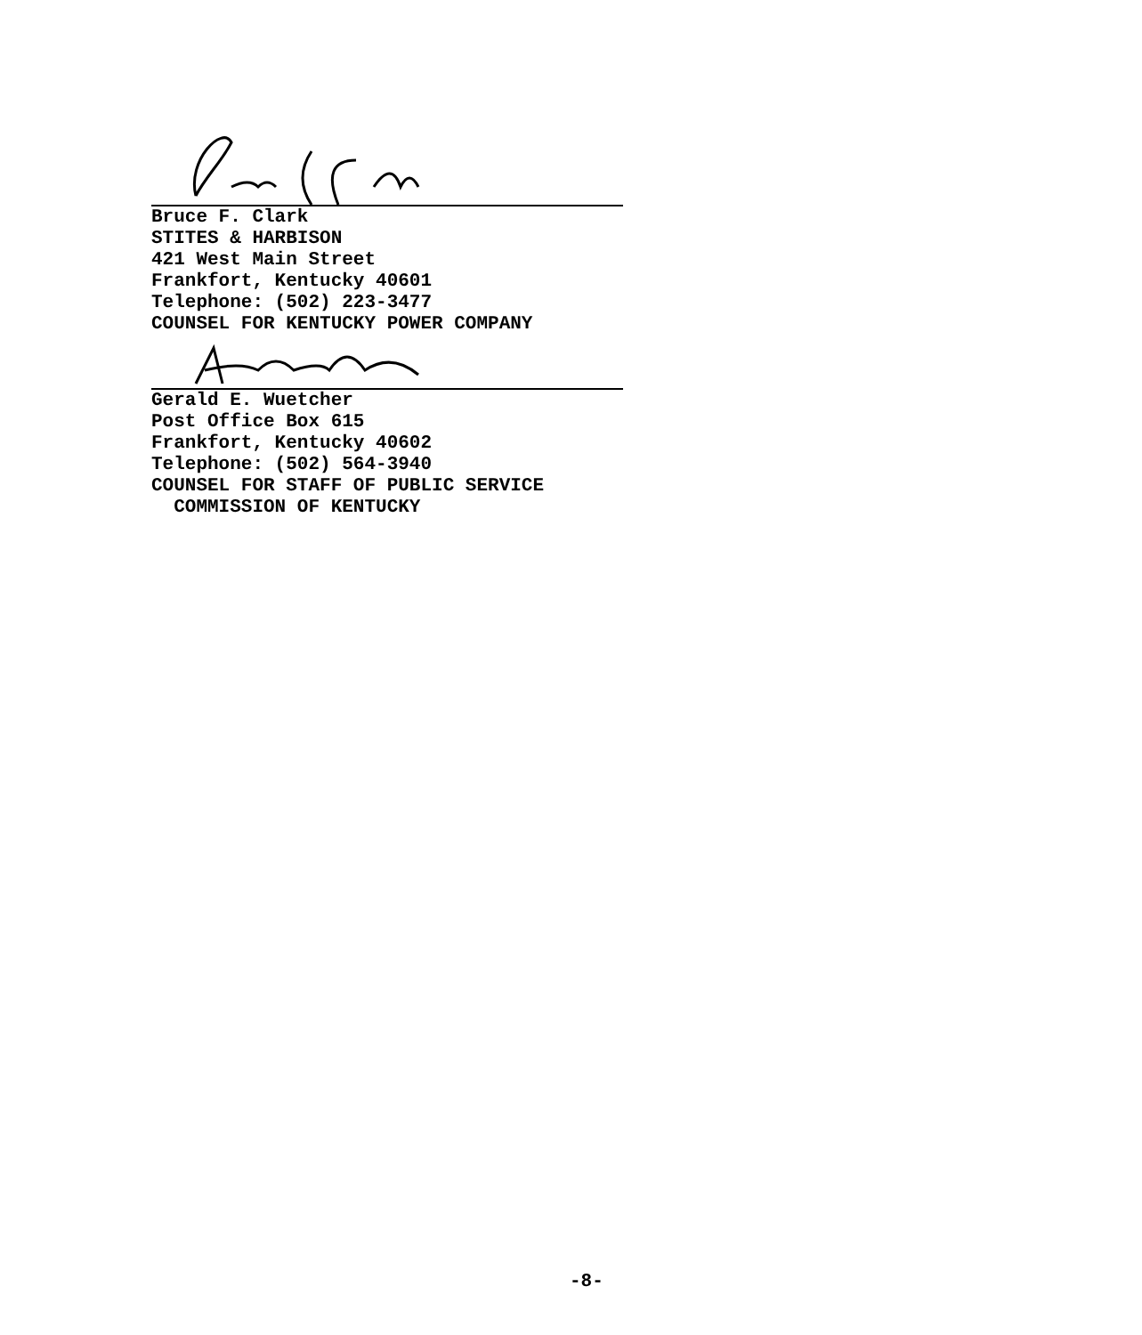Bruce F. Clark
STITES & HARBISON
421 West Main Street
Frankfort, Kentucky 40601
Telephone: (502) 223-3477
COUNSEL FOR KENTUCKY POWER COMPANY
Gerald E. Wuetcher
Post Office Box 615
Frankfort, Kentucky 40602
Telephone: (502) 564-3940
COUNSEL FOR STAFF OF PUBLIC SERVICE
COMMISSION OF KENTUCKY
-8-